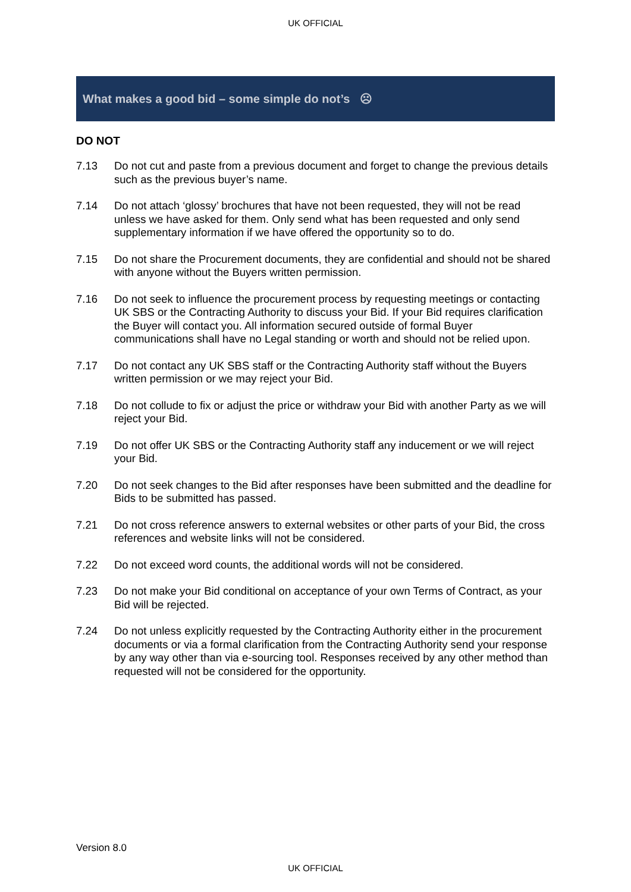UK OFFICIAL
What makes a good bid – some simple do not’s ☹
DO NOT
7.13 Do not cut and paste from a previous document and forget to change the previous details such as the previous buyer’s name.
7.14 Do not attach ‘glossy’ brochures that have not been requested, they will not be read unless we have asked for them. Only send what has been requested and only send supplementary information if we have offered the opportunity so to do.
7.15 Do not share the Procurement documents, they are confidential and should not be shared with anyone without the Buyers written permission.
7.16 Do not seek to influence the procurement process by requesting meetings or contacting UK SBS or the Contracting Authority to discuss your Bid. If your Bid requires clarification the Buyer will contact you. All information secured outside of formal Buyer communications shall have no Legal standing or worth and should not be relied upon.
7.17 Do not contact any UK SBS staff or the Contracting Authority staff without the Buyers written permission or we may reject your Bid.
7.18 Do not collude to fix or adjust the price or withdraw your Bid with another Party as we will reject your Bid.
7.19 Do not offer UK SBS or the Contracting Authority staff any inducement or we will reject your Bid.
7.20 Do not seek changes to the Bid after responses have been submitted and the deadline for Bids to be submitted has passed.
7.21 Do not cross reference answers to external websites or other parts of your Bid, the cross references and website links will not be considered.
7.22 Do not exceed word counts, the additional words will not be considered.
7.23 Do not make your Bid conditional on acceptance of your own Terms of Contract, as your Bid will be rejected.
7.24 Do not unless explicitly requested by the Contracting Authority either in the procurement documents or via a formal clarification from the Contracting Authority send your response by any way other than via e-sourcing tool. Responses received by any other method than requested will not be considered for the opportunity.
Version 8.0
UK OFFICIAL